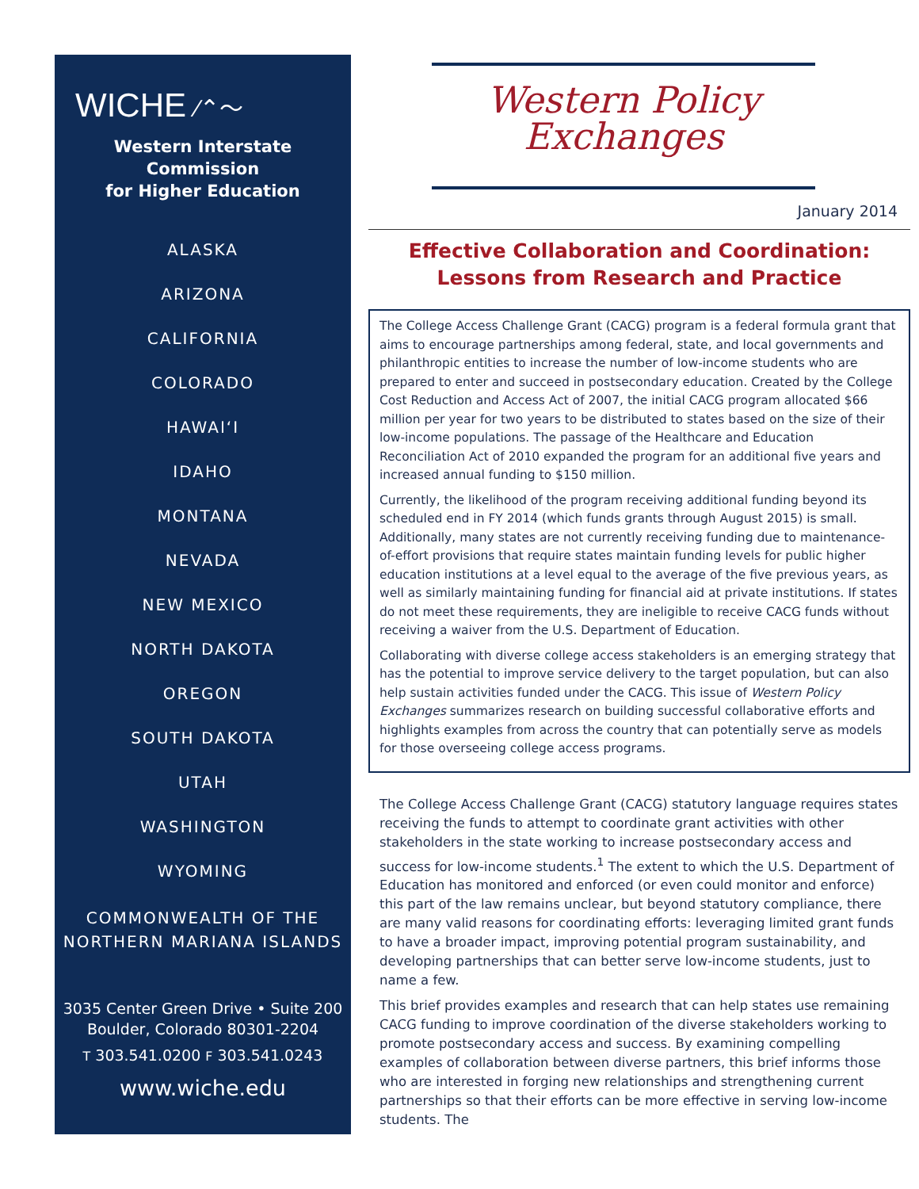WICHE ⁄⌃〜
Western Interstate Commission
for Higher Education
ALASKA
ARIZONA
CALIFORNIA
COLORADO
HAWAI‘I
IDAHO
MONTANA
NEVADA
NEW MEXICO
NORTH DAKOTA
OREGON
SOUTH DAKOTA
UTAH
WASHINGTON
WYOMING
COMMONWEALTH OF THE
NORTHERN MARIANA ISLANDS
3035 Center Green Drive • Suite 200
Boulder, Colorado 80301-2204
T 303.541.0200 F 303.541.0243
www.wiche.edu
Western Policy
Exchanges
January 2014
Effective Collaboration and Coordination:
Lessons from Research and Practice
The College Access Challenge Grant (CACG) program is a federal formula grant that aims to encourage partnerships among federal, state, and local governments and philanthropic entities to increase the number of low-income students who are prepared to enter and succeed in postsecondary education. Created by the College Cost Reduction and Access Act of 2007, the initial CACG program allocated $66 million per year for two years to be distributed to states based on the size of their low-income populations. The passage of the Healthcare and Education Reconciliation Act of 2010 expanded the program for an additional five years and increased annual funding to $150 million.
Currently, the likelihood of the program receiving additional funding beyond its scheduled end in FY 2014 (which funds grants through August 2015) is small. Additionally, many states are not currently receiving funding due to maintenance-of-effort provisions that require states maintain funding levels for public higher education institutions at a level equal to the average of the five previous years, as well as similarly maintaining funding for financial aid at private institutions. If states do not meet these requirements, they are ineligible to receive CACG funds without receiving a waiver from the U.S. Department of Education.
Collaborating with diverse college access stakeholders is an emerging strategy that has the potential to improve service delivery to the target population, but can also help sustain activities funded under the CACG. This issue of Western Policy Exchanges summarizes research on building successful collaborative efforts and highlights examples from across the country that can potentially serve as models for those overseeing college access programs.
The College Access Challenge Grant (CACG) statutory language requires states receiving the funds to attempt to coordinate grant activities with other stakeholders in the state working to increase postsecondary access and success for low-income students.<sup>1</sup> The extent to which the U.S. Department of Education has monitored and enforced (or even could monitor and enforce) this part of the law remains unclear, but beyond statutory compliance, there are many valid reasons for coordinating efforts: leveraging limited grant funds to have a broader impact, improving potential program sustainability, and developing partnerships that can better serve low-income students, just to name a few.
This brief provides examples and research that can help states use remaining CACG funding to improve coordination of the diverse stakeholders working to promote postsecondary access and success. By examining compelling examples of collaboration between diverse partners, this brief informs those who are interested in forging new relationships and strengthening current partnerships so that their efforts can be more effective in serving low-income students. The